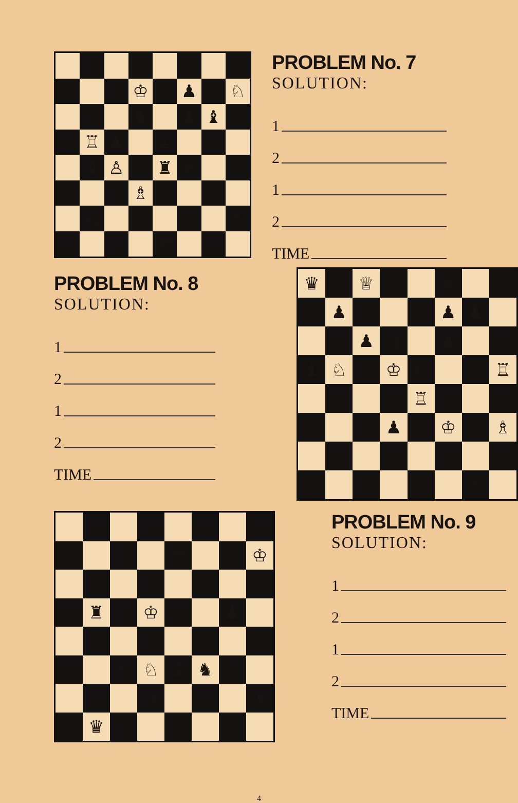♔
♟
♘
♞
♟
♝
♖
♟
♔
♝
♙
♜
♖
♗
♘
♗
♕
PROBLEM No. 7
SOLUTION:
1
2
1
2
TIME
PROBLEM No. 8
SOLUTION:
1
2
1
2
TIME
♛
♕
♖
♟
♟
♟
♟
♘
♟
♝
♘
♔
♖
♖
♖
♟
♔
♗
♗
♕
♔
♜
♔
♟
♖
♘
♙
♞
♖
♗
♛
PROBLEM No. 9
SOLUTION:
1
2
1
2
TIME
4